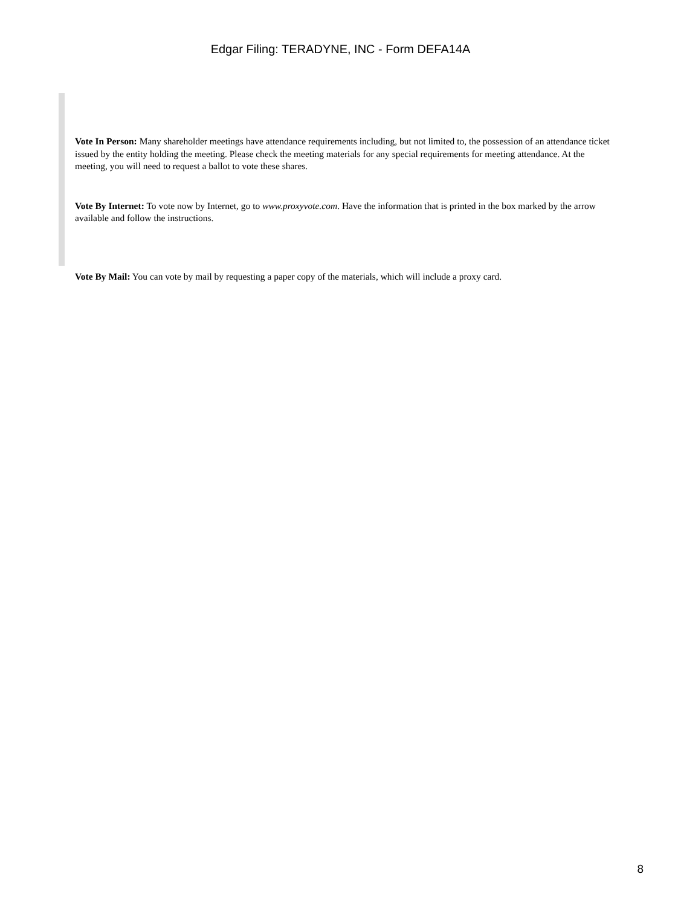Edgar Filing: TERADYNE, INC - Form DEFA14A
Vote In Person: Many shareholder meetings have attendance requirements including, but not limited to, the possession of an attendance ticket issued by the entity holding the meeting. Please check the meeting materials for any special requirements for meeting attendance. At the meeting, you will need to request a ballot to vote these shares.
Vote By Internet: To vote now by Internet, go to www.proxyvote.com. Have the information that is printed in the box marked by the arrow available and follow the instructions.
Vote By Mail: You can vote by mail by requesting a paper copy of the materials, which will include a proxy card.
8